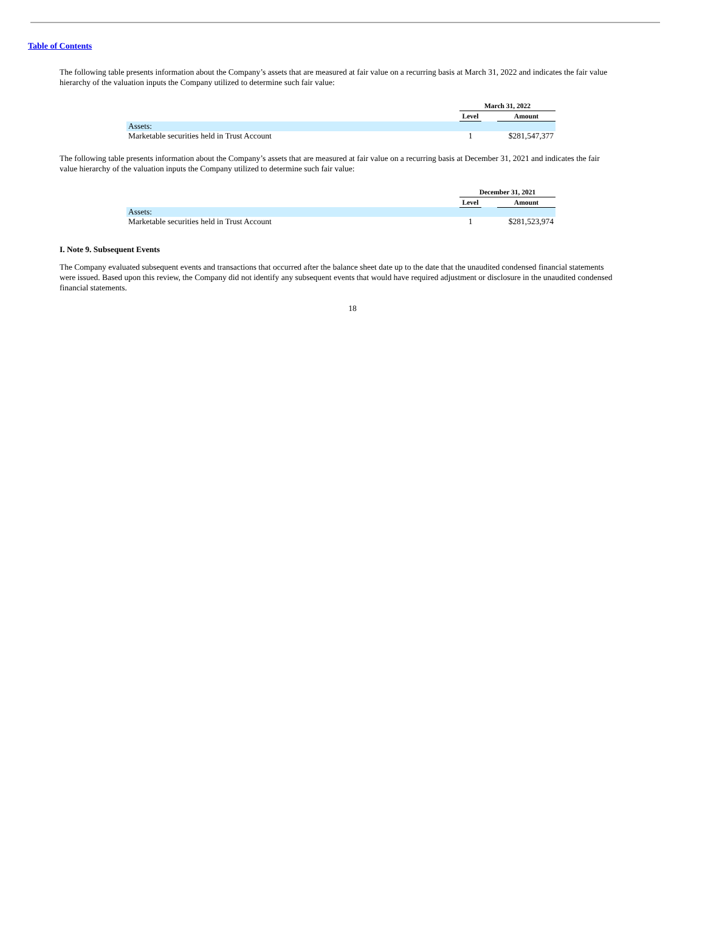Table of Contents
The following table presents information about the Company’s assets that are measured at fair value on a recurring basis at March 31, 2022 and indicates the fair value hierarchy of the valuation inputs the Company utilized to determine such fair value:
| | March 31, 2022 | | |
| | Level | | Amount |
| Assets: | | | |
| Marketable securities held in Trust Account | 1 | | $281,547,377 |
The following table presents information about the Company’s assets that are measured at fair value on a recurring basis at December 31, 2021 and indicates the fair value hierarchy of the valuation inputs the Company utilized to determine such fair value:
| | December 31, 2021 | | |
| | Level | | Amount |
| Assets: | | | |
| Marketable securities held in Trust Account | 1 | | $281,523,974 |
I. Note 9. Subsequent Events
The Company evaluated subsequent events and transactions that occurred after the balance sheet date up to the date that the unaudited condensed financial statements were issued. Based upon this review, the Company did not identify any subsequent events that would have required adjustment or disclosure in the unaudited condensed financial statements.
18